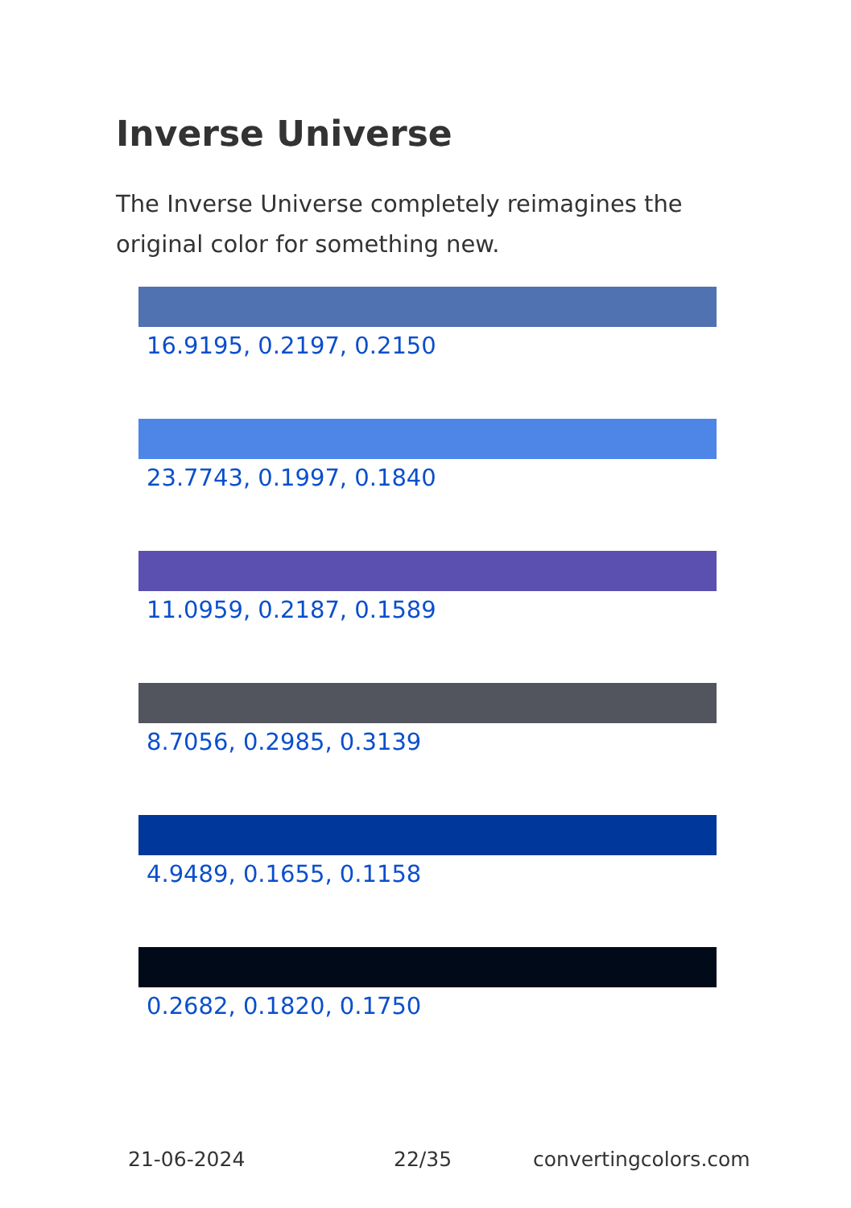Inverse Universe
The Inverse Universe completely reimagines the original color for something new.
16.9195, 0.2197, 0.2150
23.7743, 0.1997, 0.1840
11.0959, 0.2187, 0.1589
8.7056, 0.2985, 0.3139
4.9489, 0.1655, 0.1158
0.2682, 0.1820, 0.1750
21-06-2024 22/35 convertingcolors.com